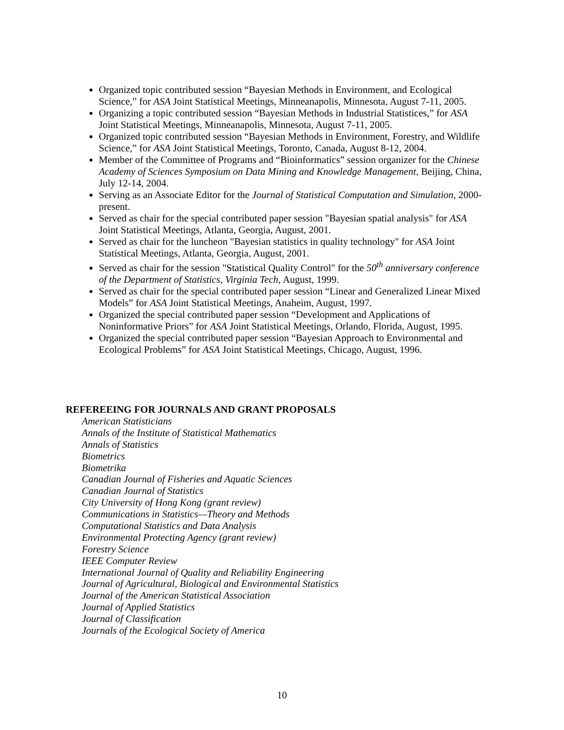Organized topic contributed session “Bayesian Methods in Environment, and Ecological Science,” for ASA Joint Statistical Meetings, Minneanapolis, Minnesota, August 7-11, 2005.
Organizing a topic contributed session “Bayesian Methods in Industrial Statistices,” for ASA Joint Statistical Meetings, Minneanapolis, Minnesota, August 7-11, 2005.
Organized topic contributed session “Bayesian Methods in Environment, Forestry, and Wildlife Science,” for ASA Joint Statistical Meetings, Toronto, Canada, August 8-12, 2004.
Member of the Committee of Programs and “Bioinformatics” session organizer for the Chinese Academy of Sciences Symposium on Data Mining and Knowledge Management, Beijing, China, July 12-14, 2004.
Serving as an Associate Editor for the Journal of Statistical Computation and Simulation, 2000-present.
Served as chair for the special contributed paper session "Bayesian spatial analysis" for ASA Joint Statistical Meetings, Atlanta, Georgia, August, 2001.
Served as chair for the luncheon "Bayesian statistics in quality technology" for ASA Joint Statistical Meetings, Atlanta, Georgia, August, 2001.
Served as chair for the session "Statistical Quality Control" for the 50<sup>th</sup> anniversary conference of the Department of Statistics, Virginia Tech, August, 1999.
Served as chair for the special contributed paper session “Linear and Generalized Linear Mixed Models” for ASA Joint Statistical Meetings, Anaheim, August, 1997.
Organized the special contributed paper session “Development and Applications of Noninformative Priors” for ASA Joint Statistical Meetings, Orlando, Florida, August, 1995.
Organized the special contributed paper session “Bayesian Approach to Environmental and Ecological Problems” for ASA Joint Statistical Meetings, Chicago, August, 1996.
REFEREEING FOR JOURNALS AND GRANT PROPOSALS
American Statisticians
Annals of the Institute of Statistical Mathematics
Annals of Statistics
Biometrics
Biometrika
Canadian Journal of Fisheries and Aquatic Sciences
Canadian Journal of Statistics
City University of Hong Kong (grant review)
Communications in Statistics—Theory and Methods
Computational Statistics and Data Analysis
Environmental Protecting Agency (grant review)
Forestry Science
IEEE Computer Review
International Journal of Quality and Reliability Engineering
Journal of Agricultural, Biological and Environmental Statistics
Journal of the American Statistical Association
Journal of Applied Statistics
Journal of Classification
Journals of the Ecological Society of America
10